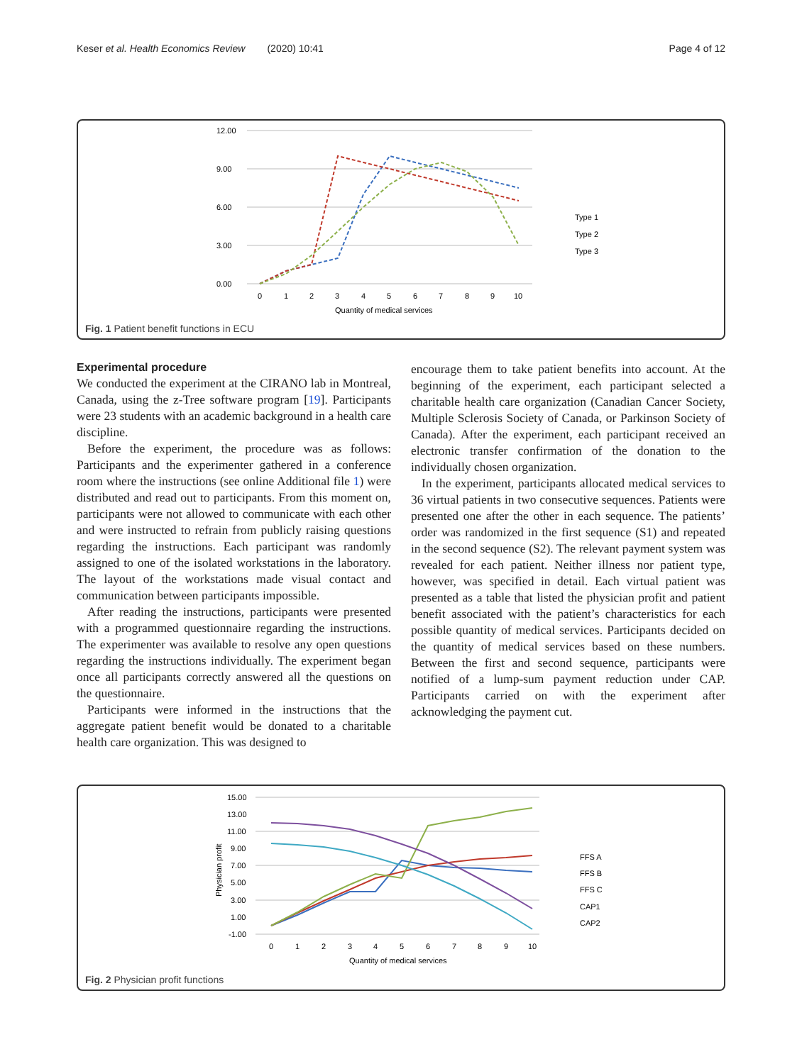Keser et al. Health Economics Review (2020) 10:41 Page 4 of 12
12.00
9.00
6.00
3.00
0.00
0
1
2
3
4
5
6
7
8
9
10
Quantity of medical services
Type 1
Type 2
Type 3
Fig. 1 Patient benefit functions in ECU
Experimental procedure
We conducted the experiment at the CIRANO lab in Montreal, Canada, using the z-Tree software program [19]. Participants were 23 students with an academic background in a health care discipline.
Before the experiment, the procedure was as follows: Participants and the experimenter gathered in a conference room where the instructions (see online Additional file 1) were distributed and read out to participants. From this moment on, participants were not allowed to communicate with each other and were instructed to refrain from publicly raising questions regarding the instructions. Each participant was randomly assigned to one of the isolated workstations in the laboratory. The layout of the workstations made visual contact and communication between participants impossible.
After reading the instructions, participants were presented with a programmed questionnaire regarding the instructions. The experimenter was available to resolve any open questions regarding the instructions individually. The experiment began once all participants correctly answered all the questions on the questionnaire.
Participants were informed in the instructions that the aggregate patient benefit would be donated to a charitable health care organization. This was designed to
encourage them to take patient benefits into account. At the beginning of the experiment, each participant selected a charitable health care organization (Canadian Cancer Society, Multiple Sclerosis Society of Canada, or Parkinson Society of Canada). After the experiment, each participant received an electronic transfer confirmation of the donation to the individually chosen organization.
In the experiment, participants allocated medical services to 36 virtual patients in two consecutive sequences. Patients were presented one after the other in each sequence. The patients’ order was randomized in the first sequence (S1) and repeated in the second sequence (S2). The relevant payment system was revealed for each patient. Neither illness nor patient type, however, was specified in detail. Each virtual patient was presented as a table that listed the physician profit and patient benefit associated with the patient’s characteristics for each possible quantity of medical services. Participants decided on the quantity of medical services based on these numbers. Between the first and second sequence, participants were notified of a lump-sum payment reduction under CAP. Participants carried on with the experiment after acknowledging the payment cut.
15.00
13.00
11.00
9.00
7.00
5.00
3.00
1.00
-1.00
Physician profit
0
1
2
3
4
5
6
7
8
9
10
Quantity of medical services
FFS A
FFS B
FFS C
CAP1
CAP2
Fig. 2 Physician profit functions